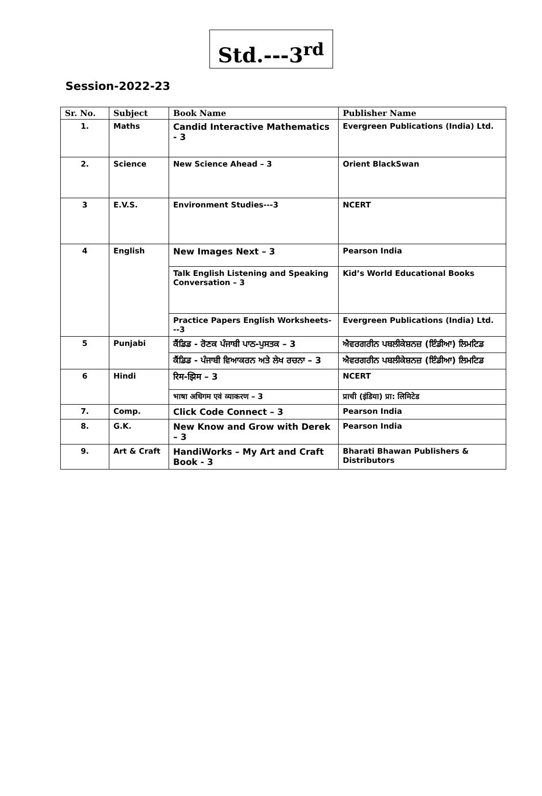Std.---3<sup>rd</sup>
Session-2022-23
| Sr. No. | Subject | Book Name | Publisher Name |
| --- | --- | --- | --- |
| 1. | Maths | Candid Interactive Mathematics - 3 | Evergreen Publications (India) Ltd. |
| 2. | Science | New Science Ahead – 3 | Orient BlackSwan |
| 3 | E.V.S. | Environment Studies---3 | NCERT |
| 4 | English | New Images Next – 3 | Pearson India |
| | | Talk English Listening and Speaking Conversation – 3 | Kid’s World Educational Books |
| | | Practice Papers English Worksheets---3 | Evergreen Publications (India) Ltd. |
| 5 | Punjabi | ਕੈਂਡਿਡ - ਰੋਣਕ ਪੰਜਾਬੀ ਪਾਠ-ਪੁਸਤਕ – 3 | ਐਵਰਗਰੀਨ ਪਬਲੀਕੇਸ਼ਨਜ਼ (ਇੰਡੀਆ) ਲਿਮਟਿਡ |
| | | ਕੈਂਡਿਡ - ਪੰਜਾਬੀ ਵਿਆਕਰਨ ਅਤੇ ਲੇਖ ਰਚਨਾ – 3 | ਐਵਰਗਰੀਨ ਪਬਲੀਕੇਸ਼ਨਜ਼ (ਇੰਡੀਆ) ਲਿਮਟਿਡ |
| 6 | Hindi | रिम-झिम – 3 | NCERT |
| | | भाषा अधिगम एवं व्याकरण – 3 | प्राची (इंडिया) प्रा: लिमिटेड |
| 7. | Comp. | Click Code Connect – 3 | Pearson India |
| 8. | G.K. | New Know and Grow with Derek – 3 | Pearson India |
| 9. | Art & Craft | HandiWorks – My Art and Craft Book - 3 | Bharati Bhawan Publishers & Distributors |